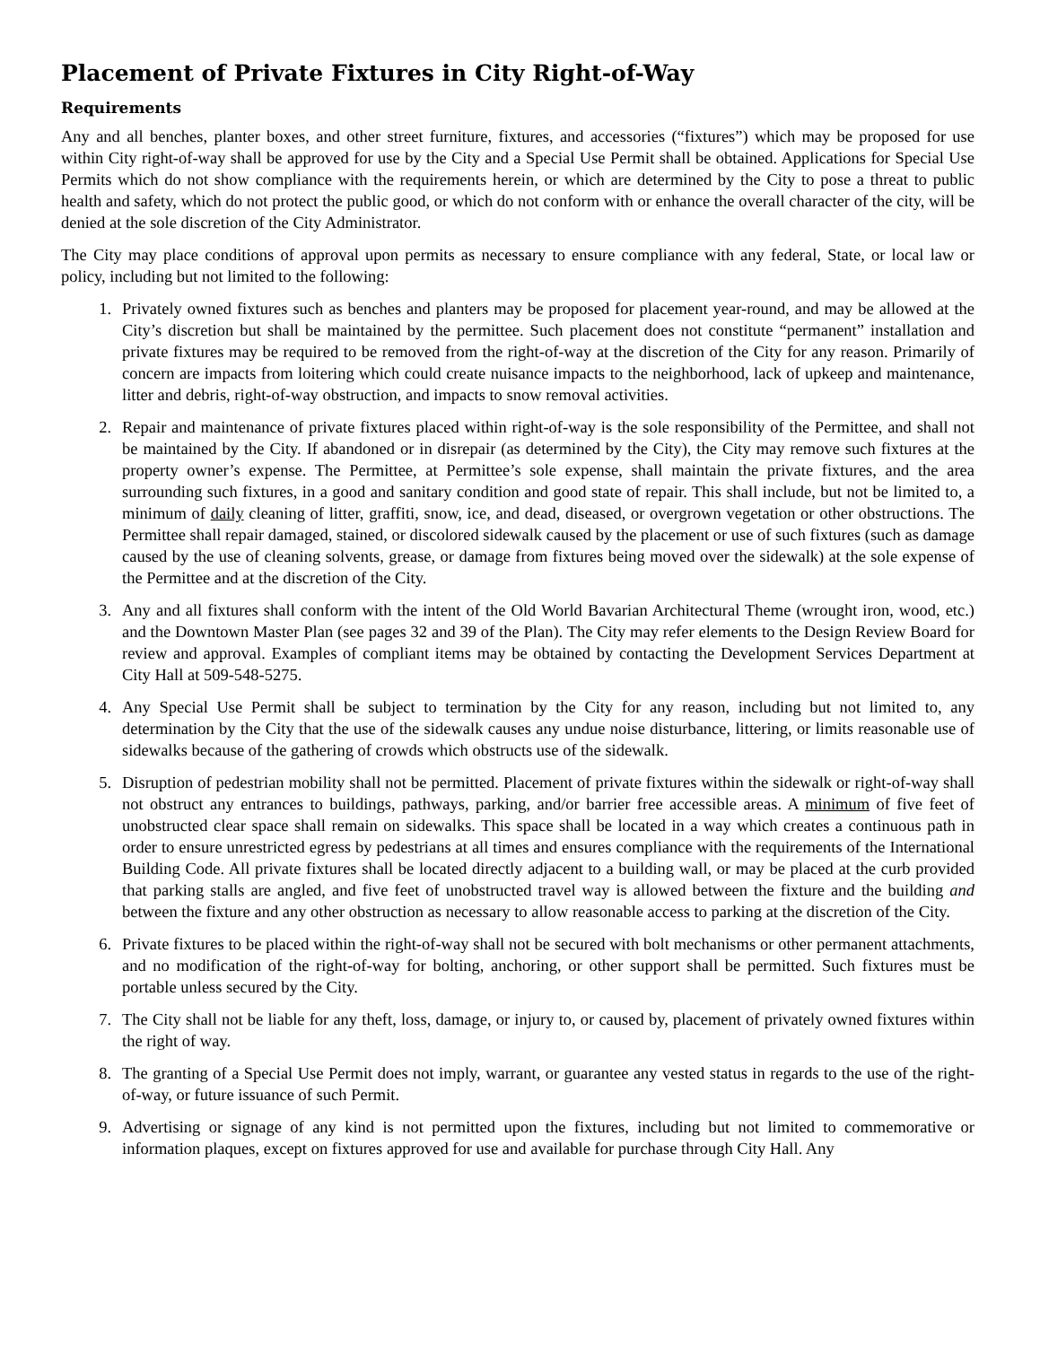Placement of Private Fixtures in City Right-of-Way
Requirements
Any and all benches, planter boxes, and other street furniture, fixtures, and accessories (“fixtures”) which may be proposed for use within City right-of-way shall be approved for use by the City and a Special Use Permit shall be obtained. Applications for Special Use Permits which do not show compliance with the requirements herein, or which are determined by the City to pose a threat to public health and safety, which do not protect the public good, or which do not conform with or enhance the overall character of the city, will be denied at the sole discretion of the City Administrator.
The City may place conditions of approval upon permits as necessary to ensure compliance with any federal, State, or local law or policy, including but not limited to the following:
1. Privately owned fixtures such as benches and planters may be proposed for placement year-round, and may be allowed at the City’s discretion but shall be maintained by the permittee. Such placement does not constitute “permanent” installation and private fixtures may be required to be removed from the right-of-way at the discretion of the City for any reason. Primarily of concern are impacts from loitering which could create nuisance impacts to the neighborhood, lack of upkeep and maintenance, litter and debris, right-of-way obstruction, and impacts to snow removal activities.
2. Repair and maintenance of private fixtures placed within right-of-way is the sole responsibility of the Permittee, and shall not be maintained by the City. If abandoned or in disrepair (as determined by the City), the City may remove such fixtures at the property owner’s expense. The Permittee, at Permittee’s sole expense, shall maintain the private fixtures, and the area surrounding such fixtures, in a good and sanitary condition and good state of repair. This shall include, but not be limited to, a minimum of daily cleaning of litter, graffiti, snow, ice, and dead, diseased, or overgrown vegetation or other obstructions. The Permittee shall repair damaged, stained, or discolored sidewalk caused by the placement or use of such fixtures (such as damage caused by the use of cleaning solvents, grease, or damage from fixtures being moved over the sidewalk) at the sole expense of the Permittee and at the discretion of the City.
3. Any and all fixtures shall conform with the intent of the Old World Bavarian Architectural Theme (wrought iron, wood, etc.) and the Downtown Master Plan (see pages 32 and 39 of the Plan). The City may refer elements to the Design Review Board for review and approval. Examples of compliant items may be obtained by contacting the Development Services Department at City Hall at 509-548-5275.
4. Any Special Use Permit shall be subject to termination by the City for any reason, including but not limited to, any determination by the City that the use of the sidewalk causes any undue noise disturbance, littering, or limits reasonable use of sidewalks because of the gathering of crowds which obstructs use of the sidewalk.
5. Disruption of pedestrian mobility shall not be permitted. Placement of private fixtures within the sidewalk or right-of-way shall not obstruct any entrances to buildings, pathways, parking, and/or barrier free accessible areas. A minimum of five feet of unobstructed clear space shall remain on sidewalks. This space shall be located in a way which creates a continuous path in order to ensure unrestricted egress by pedestrians at all times and ensures compliance with the requirements of the International Building Code. All private fixtures shall be located directly adjacent to a building wall, or may be placed at the curb provided that parking stalls are angled, and five feet of unobstructed travel way is allowed between the fixture and the building and between the fixture and any other obstruction as necessary to allow reasonable access to parking at the discretion of the City.
6. Private fixtures to be placed within the right-of-way shall not be secured with bolt mechanisms or other permanent attachments, and no modification of the right-of-way for bolting, anchoring, or other support shall be permitted. Such fixtures must be portable unless secured by the City.
7. The City shall not be liable for any theft, loss, damage, or injury to, or caused by, placement of privately owned fixtures within the right of way.
8. The granting of a Special Use Permit does not imply, warrant, or guarantee any vested status in regards to the use of the right-of-way, or future issuance of such Permit.
9. Advertising or signage of any kind is not permitted upon the fixtures, including but not limited to commemorative or information plaques, except on fixtures approved for use and available for purchase through City Hall. Any